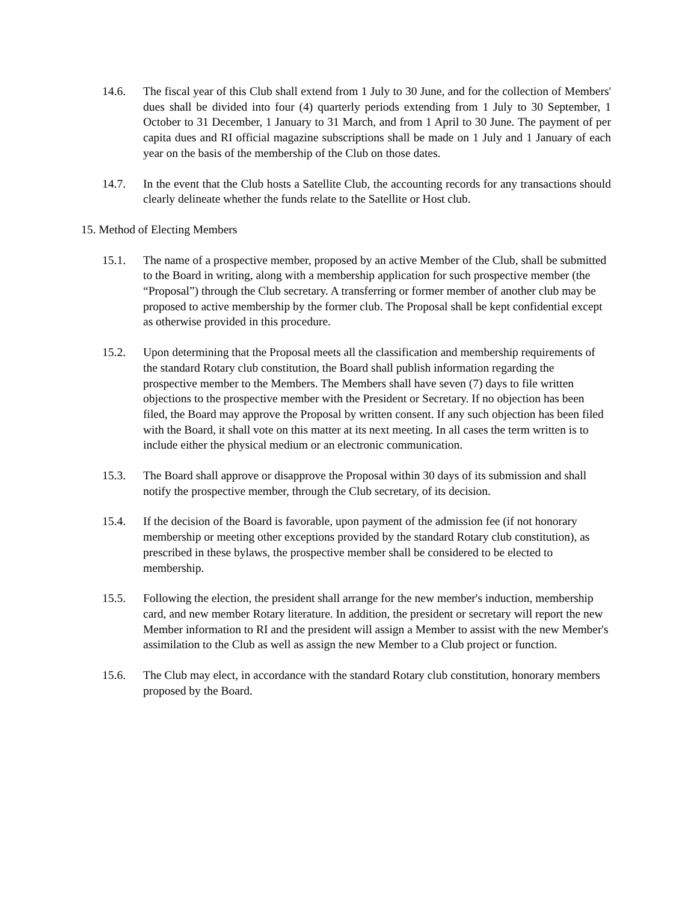14.6. The fiscal year of this Club shall extend from 1 July to 30 June, and for the collection of Members' dues shall be divided into four (4) quarterly periods extending from 1 July to 30 September, 1 October to 31 December, 1 January to 31 March, and from 1 April to 30 June. The payment of per capita dues and RI official magazine subscriptions shall be made on 1 July and 1 January of each year on the basis of the membership of the Club on those dates.
14.7. In the event that the Club hosts a Satellite Club, the accounting records for any transactions should clearly delineate whether the funds relate to the Satellite or Host club.
15. Method of Electing Members
15.1. The name of a prospective member, proposed by an active Member of the Club, shall be submitted to the Board in writing, along with a membership application for such prospective member (the “Proposal”) through the Club secretary. A transferring or former member of another club may be proposed to active membership by the former club. The Proposal shall be kept confidential except as otherwise provided in this procedure.
15.2. Upon determining that the Proposal meets all the classification and membership requirements of the standard Rotary club constitution, the Board shall publish information regarding the prospective member to the Members. The Members shall have seven (7) days to file written objections to the prospective member with the President or Secretary. If no objection has been filed, the Board may approve the Proposal by written consent. If any such objection has been filed with the Board, it shall vote on this matter at its next meeting. In all cases the term written is to include either the physical medium or an electronic communication.
15.3. The Board shall approve or disapprove the Proposal within 30 days of its submission and shall notify the prospective member, through the Club secretary, of its decision.
15.4. If the decision of the Board is favorable, upon payment of the admission fee (if not honorary membership or meeting other exceptions provided by the standard Rotary club constitution), as prescribed in these bylaws, the prospective member shall be considered to be elected to membership.
15.5. Following the election, the president shall arrange for the new member's induction, membership card, and new member Rotary literature. In addition, the president or secretary will report the new Member information to RI and the president will assign a Member to assist with the new Member's assimilation to the Club as well as assign the new Member to a Club project or function.
15.6. The Club may elect, in accordance with the standard Rotary club constitution, honorary members proposed by the Board.